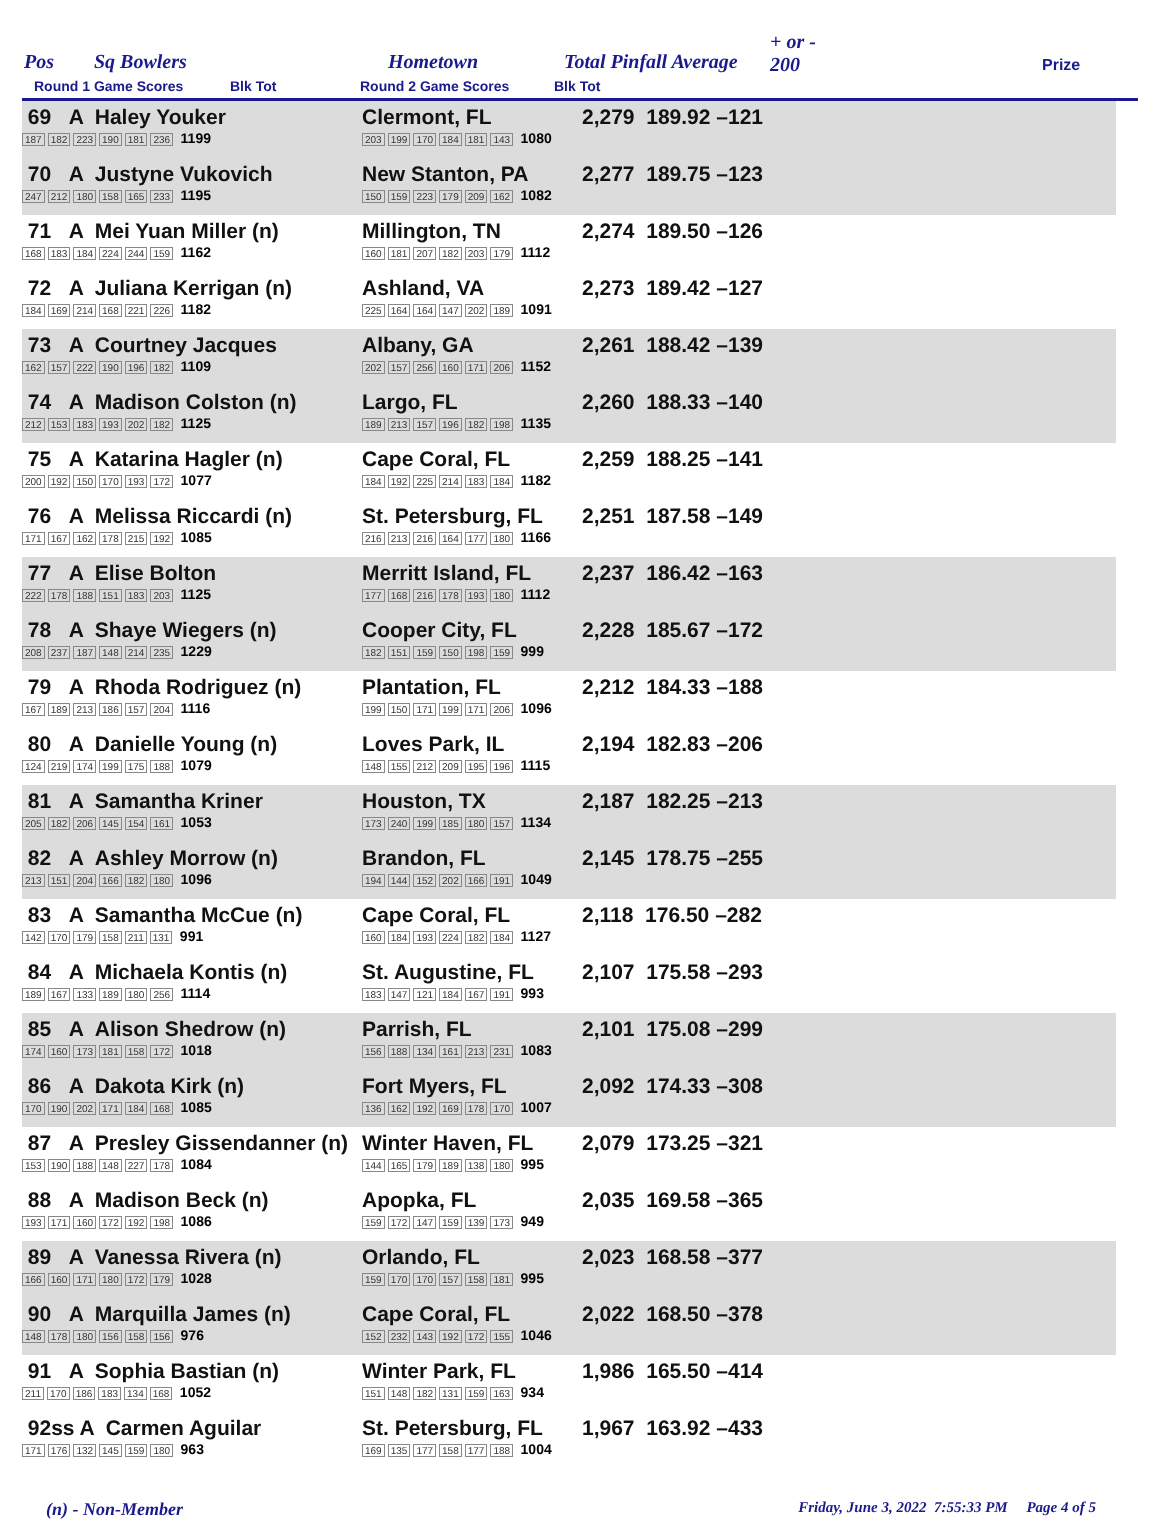Pos Sq Bowlers Hometown Total Pinfall Average
+ or -
200
Prize
Round 1 Game Scores Blk Tot Round 2 Game Scores Blk Tot
| 69 A Haley Youker 187 182 223 190 181 236 1199 | Clermont, FL 203 199 170 184 181 143 1080 | 2,279 189.92 –121 |
| 70 A Justyne Vukovich 247 212 180 158 165 233 1195 | New Stanton, PA 150 159 223 179 209 162 1082 | 2,277 189.75 –123 |
| 71 A Mei Yuan Miller (n) 168 183 184 224 244 159 1162 | Millington, TN 160 181 207 182 203 179 1112 | 2,274 189.50 –126 |
| 72 A Juliana Kerrigan (n) 184 169 214 168 221 226 1182 | Ashland, VA 225 164 164 147 202 189 1091 | 2,273 189.42 –127 |
| 73 A Courtney Jacques 162 157 222 190 196 182 1109 | Albany, GA 202 157 256 160 171 206 1152 | 2,261 188.42 –139 |
| 74 A Madison Colston (n) 212 153 183 193 202 182 1125 | Largo, FL 189 213 157 196 182 198 1135 | 2,260 188.33 –140 |
| 75 A Katarina Hagler (n) 200 192 150 170 193 172 1077 | Cape Coral, FL 184 192 225 214 183 184 1182 | 2,259 188.25 –141 |
| 76 A Melissa Riccardi (n) 171 167 162 178 215 192 1085 | St. Petersburg, FL 216 213 216 164 177 180 1166 | 2,251 187.58 –149 |
| 77 A Elise Bolton 222 178 188 151 183 203 1125 | Merritt Island, FL 177 168 216 178 193 180 1112 | 2,237 186.42 –163 |
| 78 A Shaye Wiegers (n) 208 237 187 148 214 235 1229 | Cooper City, FL 182 151 159 150 198 159 999 | 2,228 185.67 –172 |
| 79 A Rhoda Rodriguez (n) 167 189 213 186 157 204 1116 | Plantation, FL 199 150 171 199 171 206 1096 | 2,212 184.33 –188 |
| 80 A Danielle Young (n) 124 219 174 199 175 188 1079 | Loves Park, IL 148 155 212 209 195 196 1115 | 2,194 182.83 –206 |
| 81 A Samantha Kriner 205 182 206 145 154 161 1053 | Houston, TX 173 240 199 185 180 157 1134 | 2,187 182.25 –213 |
| 82 A Ashley Morrow (n) 213 151 204 166 182 180 1096 | Brandon, FL 194 144 152 202 166 191 1049 | 2,145 178.75 –255 |
| 83 A Samantha McCue (n) 142 170 179 158 211 131 991 | Cape Coral, FL 160 184 193 224 182 184 1127 | 2,118 176.50 –282 |
| 84 A Michaela Kontis (n) 189 167 133 189 180 256 1114 | St. Augustine, FL 183 147 121 184 167 191 993 | 2,107 175.58 –293 |
| 85 A Alison Shedrow (n) 174 160 173 181 158 172 1018 | Parrish, FL 156 188 134 161 213 231 1083 | 2,101 175.08 –299 |
| 86 A Dakota Kirk (n) 170 190 202 171 184 168 1085 | Fort Myers, FL 136 162 192 169 178 170 1007 | 2,092 174.33 –308 |
| 87 A Presley Gissendanner (n) 153 190 188 148 227 178 1084 | Winter Haven, FL 144 165 179 189 138 180 995 | 2,079 173.25 –321 |
| 88 A Madison Beck (n) 193 171 160 172 192 198 1086 | Apopka, FL 159 172 147 159 139 173 949 | 2,035 169.58 –365 |
| 89 A Vanessa Rivera (n) 166 160 171 180 172 179 1028 | Orlando, FL 159 170 170 157 158 181 995 | 2,023 168.58 –377 |
| 90 A Marquilla James (n) 148 178 180 156 158 156 976 | Cape Coral, FL 152 232 143 192 172 155 1046 | 2,022 168.50 –378 |
| 91 A Sophia Bastian (n) 211 170 186 183 134 168 1052 | Winter Park, FL 151 148 182 131 159 163 934 | 1,986 165.50 –414 |
| 92ss A Carmen Aguilar 171 176 132 145 159 180 963 | St. Petersburg, FL 169 135 177 158 177 188 1004 | 1,967 163.92 –433 |
(n) - Non-Member Friday, June 3, 2022 7:55:33 PM Page 4 of 5